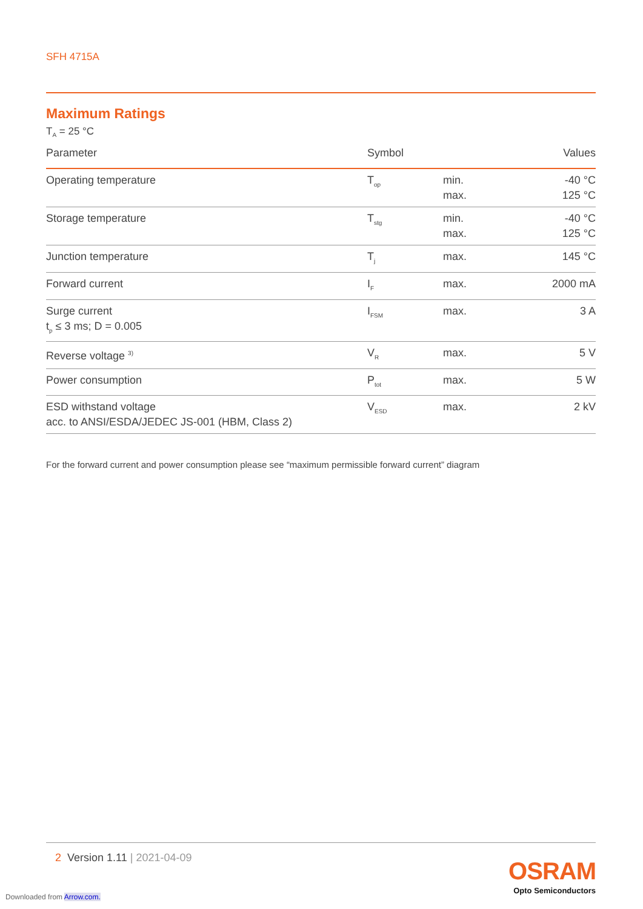SFH 4715A
Maximum Ratings
T<sub>A</sub> = 25 °C
| Parameter | Symbol | | Values |
| --- | --- | --- | --- |
| Operating temperature | T<sub>op</sub> | min. max. | -40 °C 125 °C |
| Storage temperature | T<sub>stg</sub> | min. max. | -40 °C 125 °C |
| Junction temperature | T<sub>j</sub> | max. | 145 °C |
| Forward current | I<sub>F</sub> | max. | 2000 mA |
| Surge current t<sub>p</sub> ≤ 3 ms; D = 0.005 | I<sub>FSM</sub> | max. | 3 A |
| Reverse voltage <sup>3)</sup> | V<sub>R</sub> | max. | 5 V |
| Power consumption | P<sub>tot</sub> | max. | 5 W |
| ESD withstand voltage acc. to ANSI/ESDA/JEDEC JS-001 (HBM, Class 2) | V<sub>ESD</sub> | max. | 2 kV |
For the forward current and power consumption please see “maximum permissible forward current” diagram
2 Version 1.11 | 2021-04-09
OSRAM
Opto Semiconductors
Downloaded from Arrow.com.